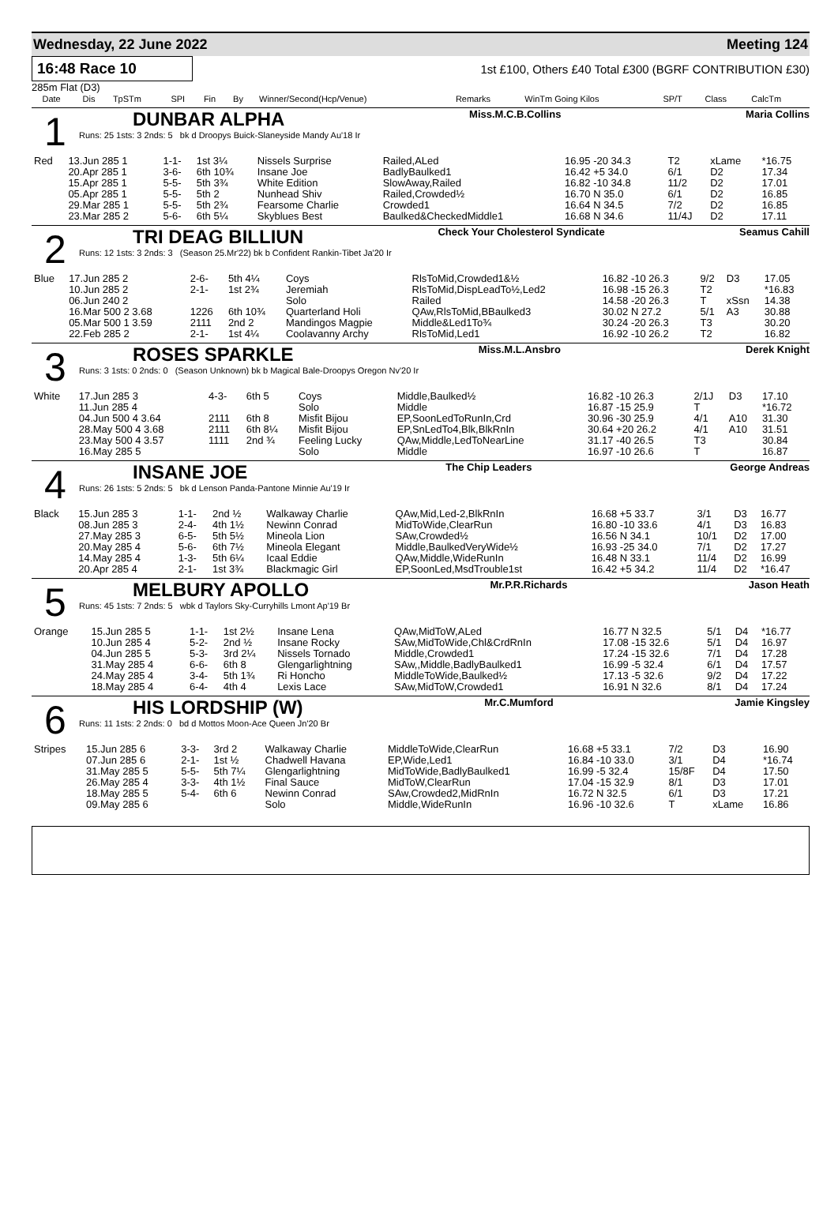Wednesday, 22 June 2022 Meeting 124
16:48 Race 10 1st £100, Others £40 Total £300 (BGRF CONTRIBUTION £30)
285m Flat (D3)
| | Date | Dis | TpSTm | SPI | Fin | By | Winner/Second(Hcp/Venue) | Remarks | WinTm Going Kilos | SP/T | Class | CalcTm |
| --- | --- | --- | --- | --- | --- | --- | --- | --- | --- | --- | --- | --- |
1
DUNBAR ALPHA Miss.M.C.B.Collins Maria Collins
Runs: 25 1sts: 3 2nds: 5 bk d Droopys Buick-Slaneyside Mandy Au'18 Ir
| Red | 13.Jun 285 1 | 1-1- | 1st 3¼ | Nissels Surprise | Railed,ALed | 16.95 -20 34.3 | T2 | xLame | *16.75 |
| | 20.Apr 285 1 | 3-6- | 6th 10¾ | Insane Joe | BadlyBaulked1 | 16.42 +5 34.0 | 6/1 | D2 | 17.34 |
| | 15.Apr 285 1 | 5-5- | 5th 3¾ | White Edition | SlowAway,Railed | 16.82 -10 34.8 | 11/2 | D2 | 17.01 |
| | 05.Apr 285 1 | 5-5- | 5th 2 | Nunhead Shiv | Railed,Crowded½ | 16.70 N 35.0 | 6/1 | D2 | 16.85 |
| | 29.Mar 285 1 | 5-5- | 5th 2¾ | Fearsome Charlie | Crowded1 | 16.64 N 34.5 | 7/2 | D2 | 16.85 |
| | 23.Mar 285 2 | 5-6- | 6th 5¼ | Skyblues Best | Baulked&CheckedMiddle1 | 16.68 N 34.6 | 11/4J | D2 | 17.11 |
2
TRI DEAG BILLIUN Check Your Cholesterol Syndicate Seamus Cahill
Runs: 12 1sts: 3 2nds: 3 (Season 25.Mr'22) bk b Confident Rankin-Tibet Ja'20 Ir
| Blue | 17.Jun 285 2 | 2-6- | 5th 4¼ | Coys | RlsToMid,Crowded1&½ | 16.82 -10 26.3 | 9/2 | D3 | 17.05 |
| | 10.Jun 285 2 | 2-1- | 1st 2¾ | Jeremiah | RlsToMid,DispLeadTo½,Led2 | 16.98 -15 26.3 | T2 | | *16.83 |
| | 06.Jun 240 2 | | | Solo | Railed | 14.58 -20 26.3 | T | xSsn | 14.38 |
| | 16.Mar 500 2 3.68 | 1226 | 6th 10¾ | Quarterland Holi | QAw,RlsToMid,BBaulked3 | 30.02 N 27.2 | 5/1 | A3 | 30.88 |
| | 05.Mar 500 1 3.59 | 2111 | 2nd 2 | Mandingos Magpie | Middle&Led1To¾ | 30.24 -20 26.3 | T3 | | 30.20 |
| | 22.Feb 285 2 | 2-1- | 1st 4¼ | Coolavanny Archy | RlsToMid,Led1 | 16.92 -10 26.2 | T2 | | 16.82 |
3
ROSES SPARKLE Miss.M.L.Ansbro Derek Knight
Runs: 3 1sts: 0 2nds: 0 (Season Unknown) bk b Magical Bale-Droopys Oregon Nv'20 Ir
| White | 17.Jun 285 3 | 4-3- | 6th 5 | Coys | Middle,Baulked½ | 16.82 -10 26.3 | 2/1J | D3 | 17.10 |
| | 11.Jun 285 4 | | | Solo | Middle | 16.87 -15 25.9 | T | | *16.72 |
| | 04.Jun 500 4 3.64 | 2111 | 6th 8 | Misfit Bijou | EP,SoonLedToRunIn,Crd | 30.96 -30 25.9 | 4/1 | A10 | 31.30 |
| | 28.May 500 4 3.68 | 2111 | 6th 8¼ | Misfit Bijou | EP,SnLedTo4,Blk,BlkRnIn | 30.64 +20 26.2 | 4/1 | A10 | 31.51 |
| | 23.May 500 4 3.57 | 1111 | 2nd ¾ | Feeling Lucky | QAw,Middle,LedToNearLine | 31.17 -40 26.5 | T3 | | 30.84 |
| | 16.May 285 5 | | | Solo | Middle | 16.97 -10 26.6 | T | | 16.87 |
4
INSANE JOE The Chip Leaders George Andreas
Runs: 26 1sts: 5 2nds: 5 bk d Lenson Panda-Pantone Minnie Au'19 Ir
| Black | 15.Jun 285 3 | 1-1- | 2nd ½ | Walkaway Charlie | QAw,Mid,Led-2,BlkRnIn | 16.68 +5 33.7 | 3/1 | D3 | 16.77 |
| | 08.Jun 285 3 | 2-4- | 4th 1½ | Newinn Conrad | MidToWide,ClearRun | 16.80 -10 33.6 | 4/1 | D3 | 16.83 |
| | 27.May 285 3 | 6-5- | 5th 5½ | Mineola Lion | SAw,Crowded½ | 16.56 N 34.1 | 10/1 | D2 | 17.00 |
| | 20.May 285 4 | 5-6- | 6th 7½ | Mineola Elegant | Middle,BaulkedVeryWide½ | 16.93 -25 34.0 | 7/1 | D2 | 17.27 |
| | 14.May 285 4 | 1-3- | 5th 6¼ | Icaal Eddie | QAw,Middle,WideRunIn | 16.48 N 33.1 | 11/4 | D2 | 16.99 |
| | 20.Apr 285 4 | 2-1- | 1st 3¾ | Blackmagic Girl | EP,SoonLed,MsdTrouble1st | 16.42 +5 34.2 | 11/4 | D2 | *16.47 |
5
MELBURY APOLLO Mr.P.R.Richards Jason Heath
Runs: 45 1sts: 7 2nds: 5 wbk d Taylors Sky-Curryhills Lmont Ap'19 Br
| Orange | 15.Jun 285 5 | 1-1- | 1st 2½ | Insane Lena | QAw,MidToW,ALed | 16.77 N 32.5 | 5/1 | D4 | *16.77 |
| | 10.Jun 285 4 | 5-2- | 2nd ½ | Insane Rocky | SAw,MidToWide,Chl&CrdRnIn | 17.08 -15 32.6 | 5/1 | D4 | 16.97 |
| | 04.Jun 285 5 | 5-3- | 3rd 2¼ | Nissels Tornado | Middle,Crowded1 | 17.24 -15 32.6 | 7/1 | D4 | 17.28 |
| | 31.May 285 4 | 6-6- | 6th 8 | Glengarlightning | SAw,,Middle,BadlyBaulked1 | 16.99 -5 32.4 | 6/1 | D4 | 17.57 |
| | 24.May 285 4 | 3-4- | 5th 1¾ | Ri Honcho | MiddleToWide,Baulked½ | 17.13 -5 32.6 | 9/2 | D4 | 17.22 |
| | 18.May 285 4 | 6-4- | 4th 4 | Lexis Lace | SAw,MidToW,Crowded1 | 16.91 N 32.6 | 8/1 | D4 | 17.24 |
6
HIS LORDSHIP (W) Mr.C.Mumford Jamie Kingsley
Runs: 11 1sts: 2 2nds: 0 bd d Mottos Moon-Ace Queen Jn'20 Br
| Stripes | 15.Jun 285 6 | 3-3- | 3rd 2 | Walkaway Charlie | MiddleToWide,ClearRun | 16.68 +5 33.1 | 7/2 | D3 | 16.90 |
| | 07.Jun 285 6 | 2-1- | 1st ½ | Chadwell Havana | EP,Wide,Led1 | 16.84 -10 33.0 | 3/1 | D4 | *16.74 |
| | 31.May 285 5 | 5-5- | 5th 7¼ | Glengarlightning | MidToWide,BadlyBaulked1 | 16.99 -5 32.4 | 15/8F | D4 | 17.50 |
| | 26.May 285 4 | 3-3- | 4th 1½ | Final Sauce | MidToW,ClearRun | 17.04 -15 32.9 | 8/1 | D3 | 17.01 |
| | 18.May 285 5 | 5-4- | 6th 6 | Newinn Conrad | SAw,Crowded2,MidRnIn | 16.72 N 32.5 | 6/1 | D3 | 17.21 |
| | 09.May 285 6 | | | Solo | Middle,WideRunIn | 16.96 -10 32.6 | T | xLame | 16.86 |